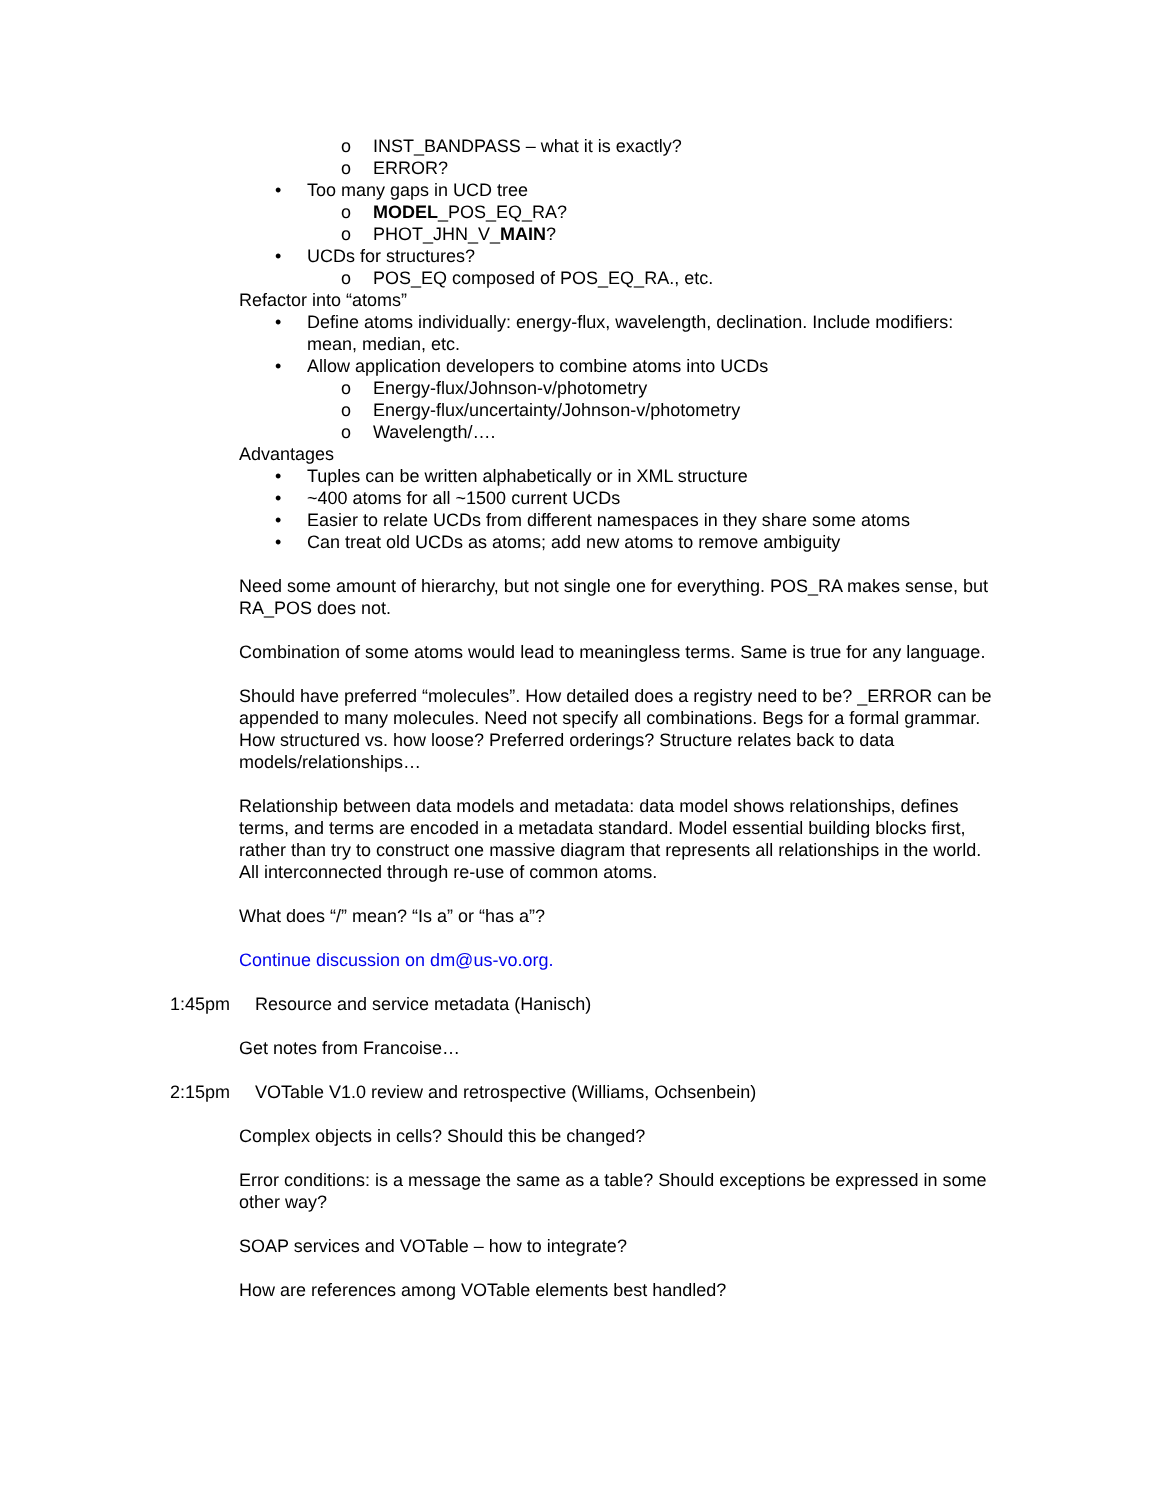o INST_BANDPASS – what it is exactly?
o ERROR?
• Too many gaps in UCD tree
o MODEL_POS_EQ_RA?
o PHOT_JHN_V_MAIN?
• UCDs for structures?
o POS_EQ composed of POS_EQ_RA., etc.
Refactor into “atoms”
• Define atoms individually: energy-flux, wavelength, declination. Include modifiers: mean, median, etc.
• Allow application developers to combine atoms into UCDs
o Energy-flux/Johnson-v/photometry
o Energy-flux/uncertainty/Johnson-v/photometry
o Wavelength/….
Advantages
• Tuples can be written alphabetically or in XML structure
• ~400 atoms for all ~1500 current UCDs
• Easier to relate UCDs from different namespaces in they share some atoms
• Can treat old UCDs as atoms; add new atoms to remove ambiguity
Need some amount of hierarchy, but not single one for everything. POS_RA makes sense, but RA_POS does not.
Combination of some atoms would lead to meaningless terms. Same is true for any language.
Should have preferred “molecules”. How detailed does a registry need to be? _ERROR can be appended to many molecules. Need not specify all combinations. Begs for a formal grammar. How structured vs. how loose? Preferred orderings? Structure relates back to data models/relationships…
Relationship between data models and metadata: data model shows relationships, defines terms, and terms are encoded in a metadata standard. Model essential building blocks first, rather than try to construct one massive diagram that represents all relationships in the world. All interconnected through re-use of common atoms.
What does “/” mean? “Is a” or “has a”?
Continue discussion on dm@us-vo.org.
1:45pm Resource and service metadata (Hanisch)
Get notes from Francoise…
2:15pm VOTable V1.0 review and retrospective (Williams, Ochsenbein)
Complex objects in cells? Should this be changed?
Error conditions: is a message the same as a table? Should exceptions be expressed in some other way?
SOAP services and VOTable – how to integrate?
How are references among VOTable elements best handled?